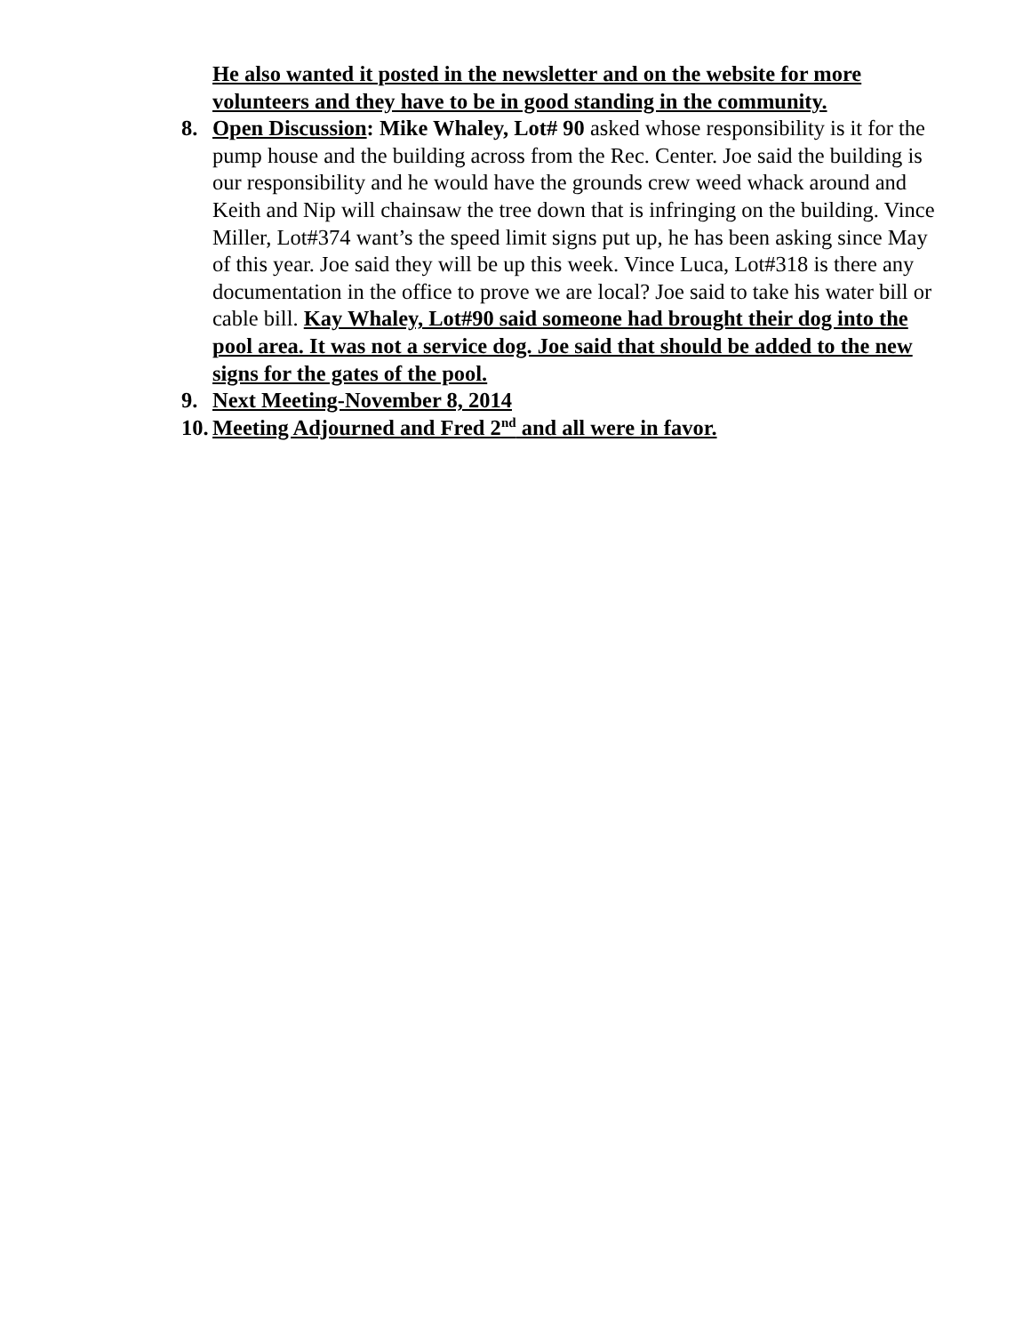He also wanted it posted in the newsletter and on the website for more volunteers and they have to be in good standing in the community.
8. Open Discussion: Mike Whaley, Lot# 90 asked whose responsibility is it for the pump house and the building across from the Rec. Center. Joe said the building is our responsibility and he would have the grounds crew weed whack around and Keith and Nip will chainsaw the tree down that is infringing on the building. Vince Miller, Lot#374 want’s the speed limit signs put up, he has been asking since May of this year. Joe said they will be up this week. Vince Luca, Lot#318 is there any documentation in the office to prove we are local? Joe said to take his water bill or cable bill. Kay Whaley, Lot#90 said someone had brought their dog into the pool area. It was not a service dog. Joe said that should be added to the new signs for the gates of the pool.
9. Next Meeting-November 8, 2014
10.
Meeting Adjourned and Fred 2<sup>nd</sup> and all were in favor.